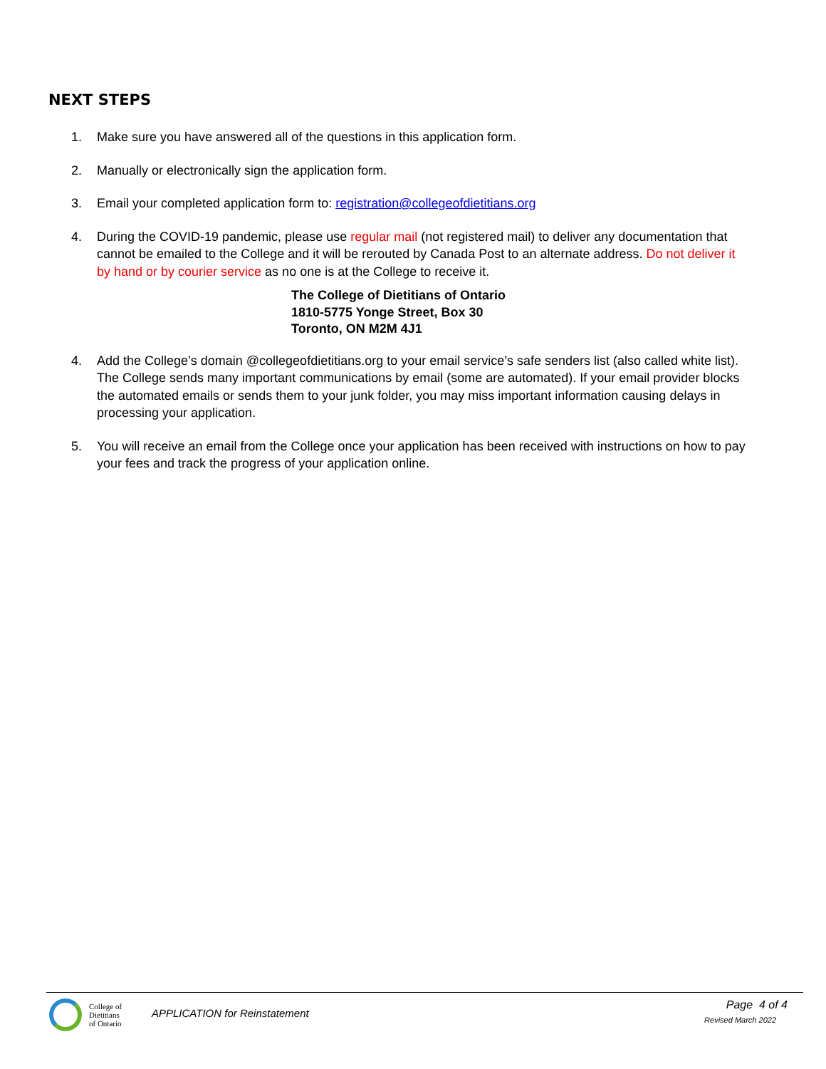NEXT STEPS
1. Make sure you have answered all of the questions in this application form.
2. Manually or electronically sign the application form.
3. Email your completed application form to: registration@collegeofdietitians.org
4. During the COVID-19 pandemic, please use regular mail (not registered mail) to deliver any documentation that cannot be emailed to the College and it will be rerouted by Canada Post to an alternate address. Do not deliver it by hand or by courier service as no one is at the College to receive it.
The College of Dietitians of Ontario
1810-5775 Yonge Street, Box 30
Toronto, ON M2M 4J1
4. Add the College’s domain @collegeofdietitians.org to your email service’s safe senders list (also called white list). The College sends many important communications by email (some are automated). If your email provider blocks the automated emails or sends them to your junk folder, you may miss important information causing delays in processing your application.
5. You will receive an email from the College once your application has been received with instructions on how to pay your fees and track the progress of your application online.
College of
Dietitians
of Ontario
APPLICATION for Reinstatement
Page 4 of 4
Revised March 2022